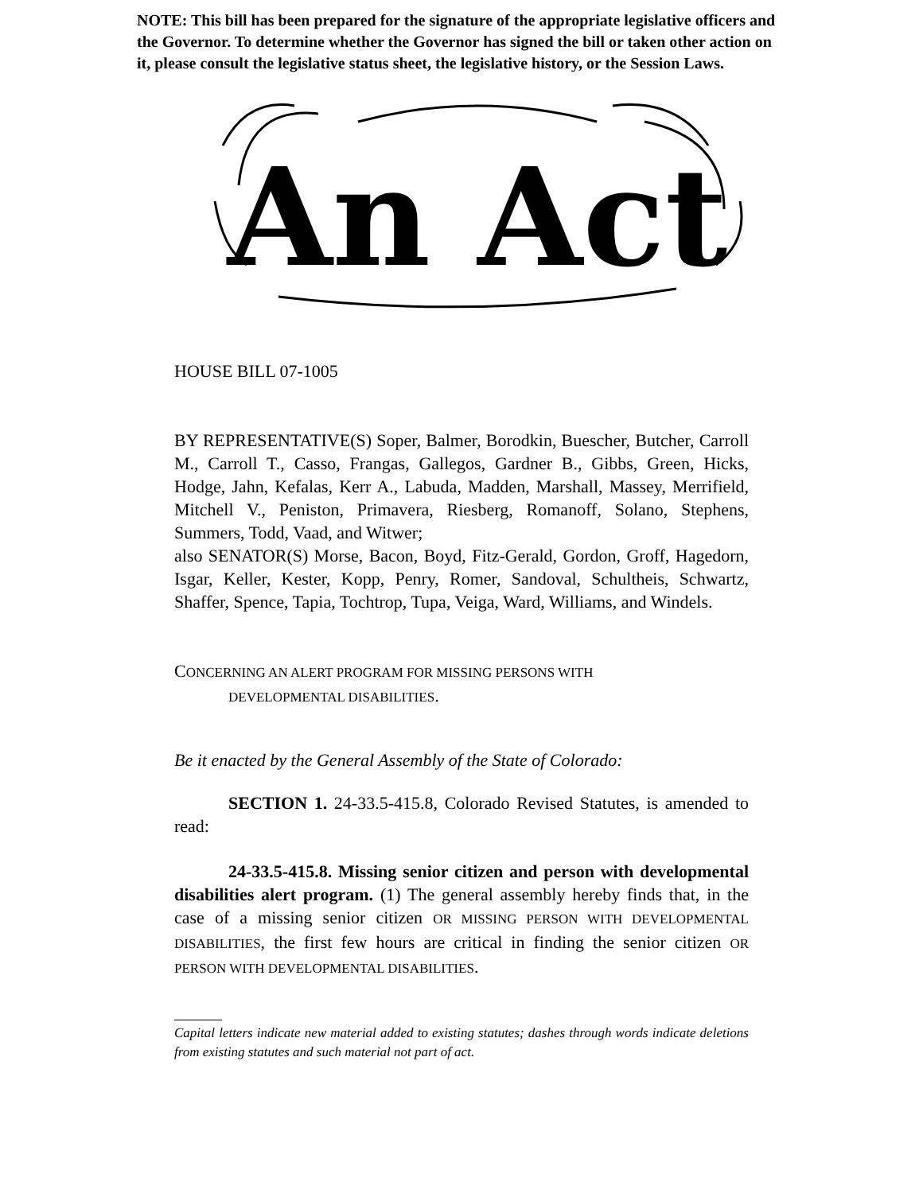NOTE: This bill has been prepared for the signature of the appropriate legislative officers and the Governor. To determine whether the Governor has signed the bill or taken other action on it, please consult the legislative status sheet, the legislative history, or the Session Laws.
An Act
HOUSE BILL 07-1005
BY REPRESENTATIVE(S) Soper, Balmer, Borodkin, Buescher, Butcher, Carroll M., Carroll T., Casso, Frangas, Gallegos, Gardner B., Gibbs, Green, Hicks, Hodge, Jahn, Kefalas, Kerr A., Labuda, Madden, Marshall, Massey, Merrifield, Mitchell V., Peniston, Primavera, Riesberg, Romanoff, Solano, Stephens, Summers, Todd, Vaad, and Witwer;
also SENATOR(S) Morse, Bacon, Boyd, Fitz-Gerald, Gordon, Groff, Hagedorn, Isgar, Keller, Kester, Kopp, Penry, Romer, Sandoval, Schultheis, Schwartz, Shaffer, Spence, Tapia, Tochtrop, Tupa, Veiga, Ward, Williams, and Windels.
CONCERNING AN ALERT PROGRAM FOR MISSING PERSONS WITH
DEVELOPMENTAL DISABILITIES.
Be it enacted by the General Assembly of the State of Colorado:
SECTION 1. 24-33.5-415.8, Colorado Revised Statutes, is amended to read:
24-33.5-415.8. Missing senior citizen and person with developmental disabilities alert program. (1) The general assembly hereby finds that, in the case of a missing senior citizen OR MISSING PERSON WITH DEVELOPMENTAL DISABILITIES, the first few hours are critical in finding the senior citizen OR PERSON WITH DEVELOPMENTAL DISABILITIES.
Capital letters indicate new material added to existing statutes; dashes through words indicate deletions from existing statutes and such material not part of act.